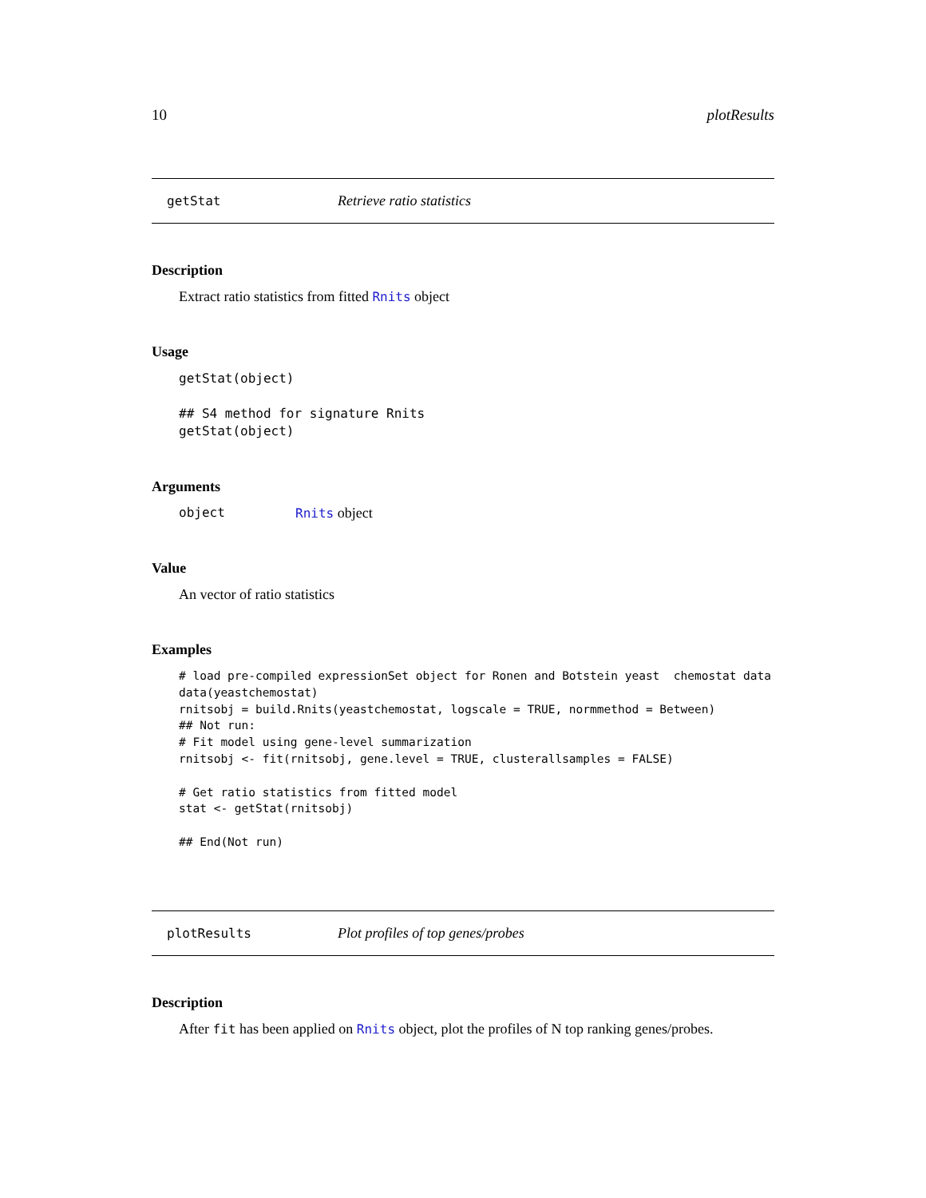10 plotResults
getStat Retrieve ratio statistics
Description
Extract ratio statistics from fitted Rnits object
Usage
getStat(object)

## S4 method for signature Rnits
getStat(object)
Arguments
object Rnits object
Value
An vector of ratio statistics
Examples
# load pre-compiled expressionSet object for Ronen and Botstein yeast  chemostat data
data(yeastchemostat)
rnitsobj = build.Rnits(yeastchemostat, logscale = TRUE, normmethod = Between)
## Not run: 
# Fit model using gene-level summarization
rnitsobj <- fit(rnitsobj, gene.level = TRUE, clusterallsamples = FALSE)

# Get ratio statistics from fitted model
stat <- getStat(rnitsobj)

## End(Not run)
plotResults Plot profiles of top genes/probes
Description
After fit has been applied on Rnits object, plot the profiles of N top ranking genes/probes.